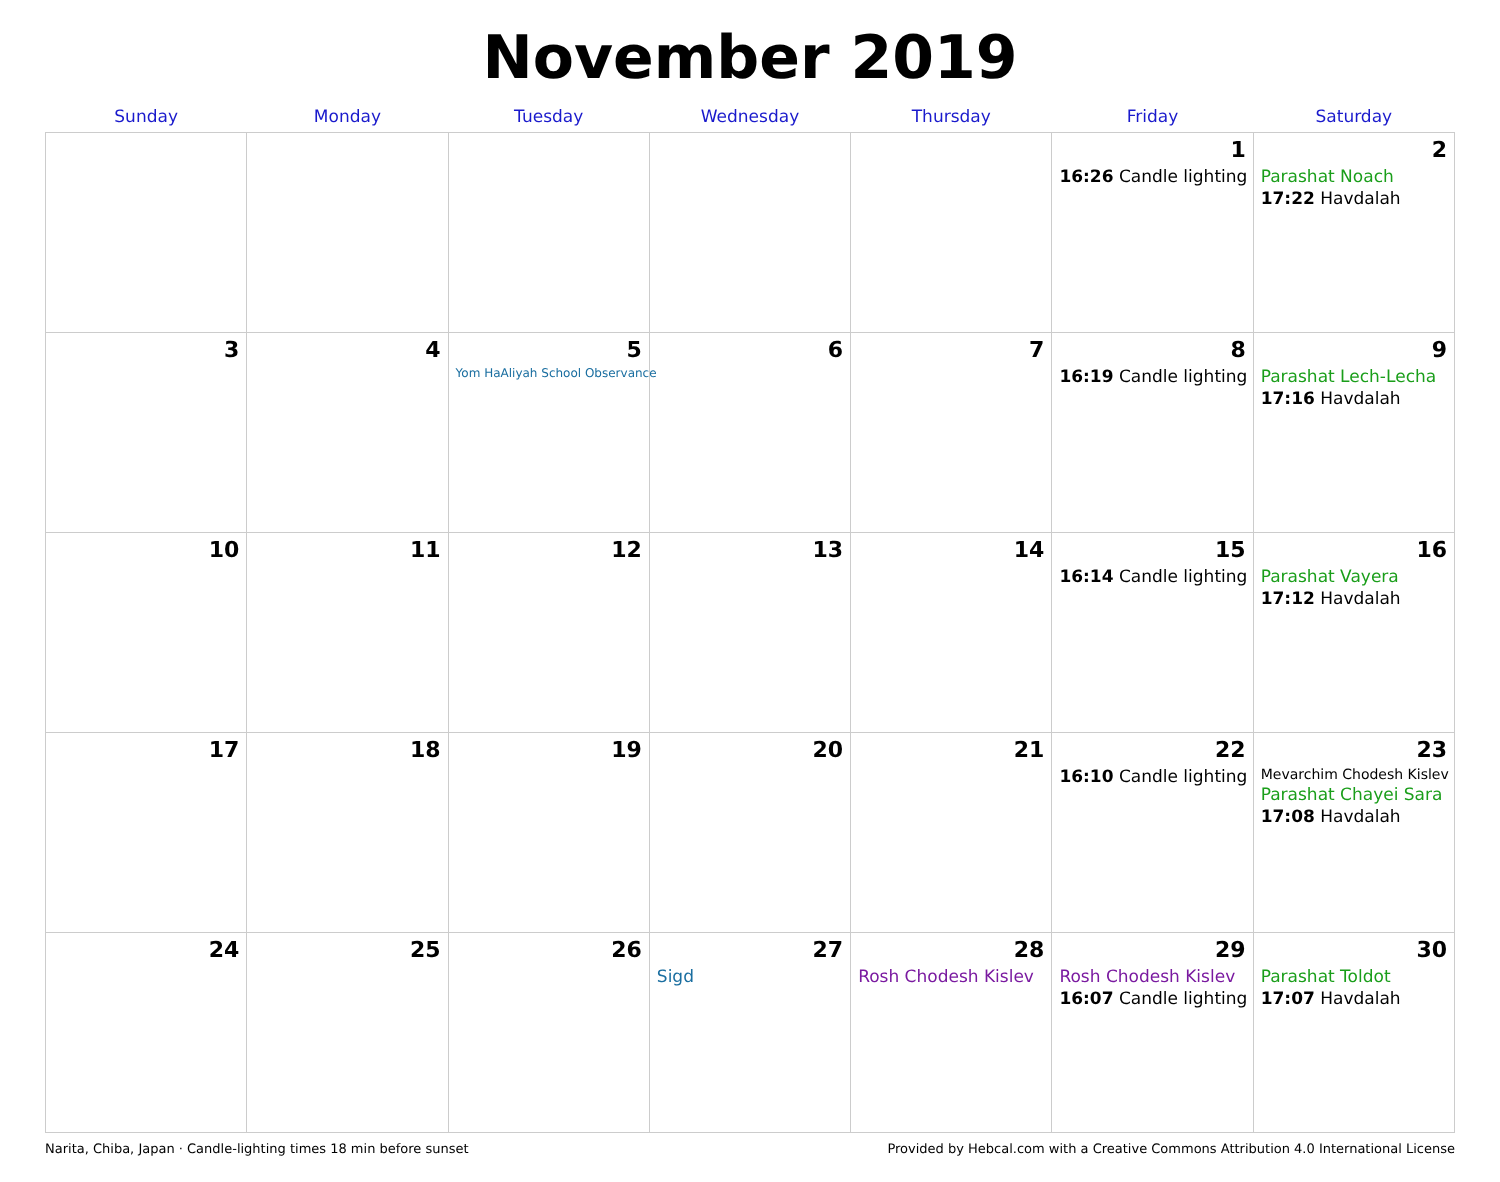November 2019
| Sunday | Monday | Tuesday | Wednesday | Thursday | Friday | Saturday |
| --- | --- | --- | --- | --- | --- | --- |
| | | | | | 1 16:26 Candle lighting | 2 Parashat Noach 17:22 Havdalah |
| 3 | 4 | 5 Yom HaAliyah School Observance | 6 | 7 | 8 16:19 Candle lighting | 9 Parashat Lech-Lecha 17:16 Havdalah |
| 10 | 11 | 12 | 13 | 14 | 15 16:14 Candle lighting | 16 Parashat Vayera 17:12 Havdalah |
| 17 | 18 | 19 | 20 | 21 | 22 16:10 Candle lighting | 23 Mevarchim Chodesh Kislev Parashat Chayei Sara 17:08 Havdalah |
| 24 | 25 | 26 | 27 Sigd | 28 Rosh Chodesh Kislev | 29 Rosh Chodesh Kislev 16:07 Candle lighting | 30 Parashat Toldot 17:07 Havdalah |
Narita, Chiba, Japan · Candle-lighting times 18 min before sunset Provided by Hebcal.com with a Creative Commons Attribution 4.0 International License